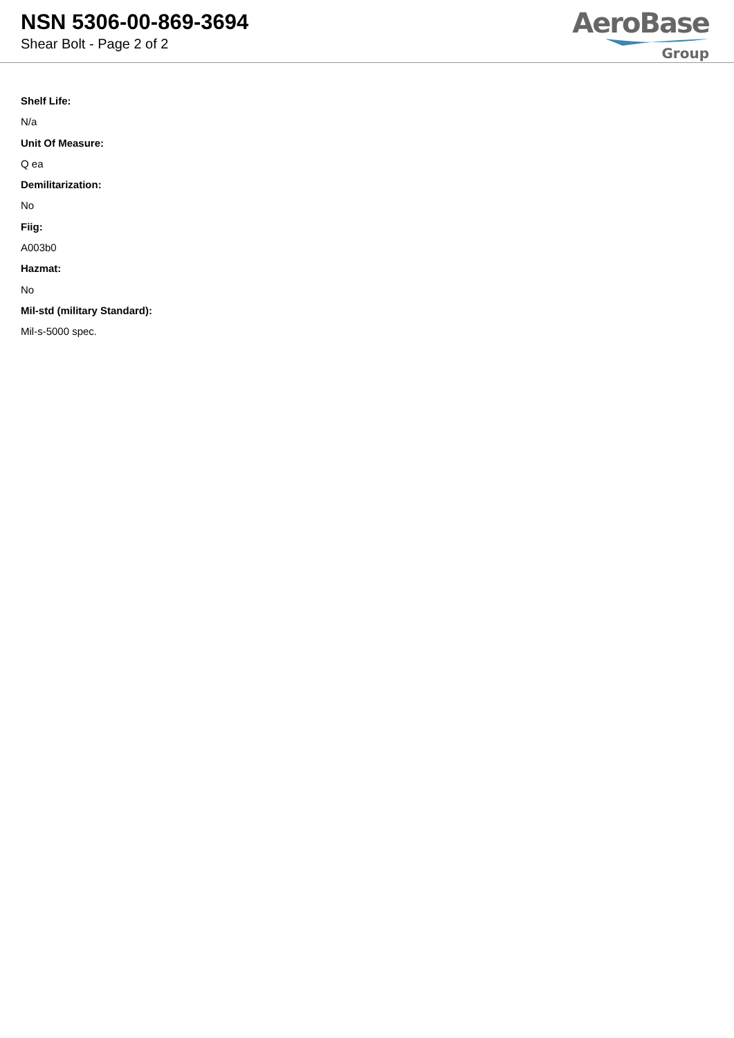NSN 5306-00-869-3694
Shear Bolt - Page 2 of 2
AeroBase
Group
Shelf Life:
N/a
Unit Of Measure:
Q ea
Demilitarization:
No
Fiig:
A003b0
Hazmat:
No
Mil-std (military Standard):
Mil-s-5000 spec.